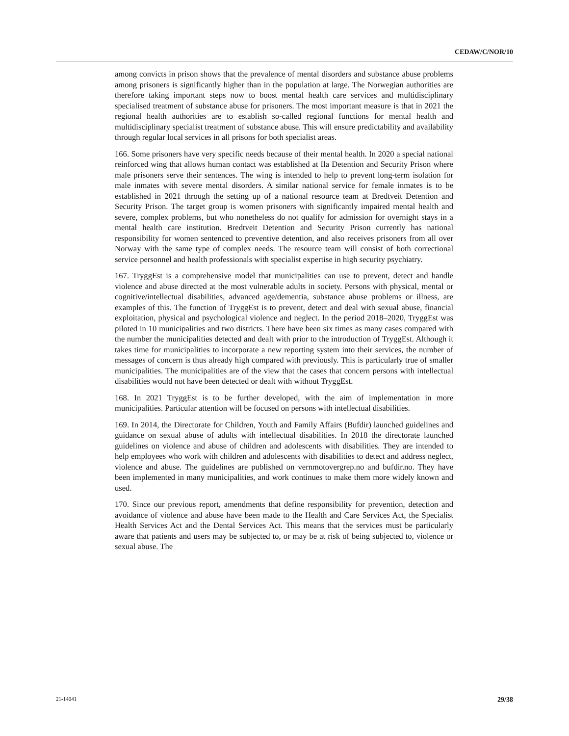CEDAW/C/NOR/10
among convicts in prison shows that the prevalence of mental disorders and substance abuse problems among prisoners is significantly higher than in the population at large. The Norwegian authorities are therefore taking important steps now to boost mental health care services and multidisciplinary specialised treatment of substance abuse for prisoners. The most important measure is that in 2021 the regional health authorities are to establish so-called regional functions for mental health and multidisciplinary specialist treatment of substance abuse. This will ensure predictability and availability through regular local services in all prisons for both specialist areas.
166. Some prisoners have very specific needs because of their mental health. In 2020 a special national reinforced wing that allows human contact was established at Ila Detention and Security Prison where male prisoners serve their sentences. The wing is intended to help to prevent long-term isolation for male inmates with severe mental disorders. A similar national service for female inmates is to be established in 2021 through the setting up of a national resource team at Bredtveit Detention and Security Prison. The target group is women prisoners with significantly impaired mental health and severe, complex problems, but who nonetheless do not qualify for admission for overnight stays in a mental health care institution. Bredtveit Detention and Security Prison currently has national responsibility for women sentenced to preventive detention, and also receives prisoners from all over Norway with the same type of complex needs. The resource team will consist of both correctional service personnel and health professionals with specialist expertise in high security psychiatry.
167. TryggEst is a comprehensive model that municipalities can use to prevent, detect and handle violence and abuse directed at the most vulnerable adults in society. Persons with physical, mental or cognitive/intellectual disabilities, advanced age/dementia, substance abuse problems or illness, are examples of this. The function of TryggEst is to prevent, detect and deal with sexual abuse, financial exploitation, physical and psychological violence and neglect. In the period 2018–2020, TryggEst was piloted in 10 municipalities and two districts. There have been six times as many cases compared with the number the municipalities detected and dealt with prior to the introduction of TryggEst. Although it takes time for municipalities to incorporate a new reporting system into their services, the number of messages of concern is thus already high compared with previously. This is particularly true of smaller municipalities. The municipalities are of the view that the cases that concern persons with intellectual disabilities would not have been detected or dealt with without TryggEst.
168. In 2021 TryggEst is to be further developed, with the aim of implementation in more municipalities. Particular attention will be focused on persons with intellectual disabilities.
169. In 2014, the Directorate for Children, Youth and Family Affairs (Bufdir) launched guidelines and guidance on sexual abuse of adults with intellectual disabilities. In 2018 the directorate launched guidelines on violence and abuse of children and adolescents with disabilities. They are intended to help employees who work with children and adolescents with disabilities to detect and address neglect, violence and abuse. The guidelines are published on vernmotovergrep.no and bufdir.no. They have been implemented in many municipalities, and work continues to make them more widely known and used.
170. Since our previous report, amendments that define responsibility for prevention, detection and avoidance of violence and abuse have been made to the Health and Care Services Act, the Specialist Health Services Act and the Dental Services Act. This means that the services must be particularly aware that patients and users may be subjected to, or may be at risk of being subjected to, violence or sexual abuse. The
21-14041 29/38